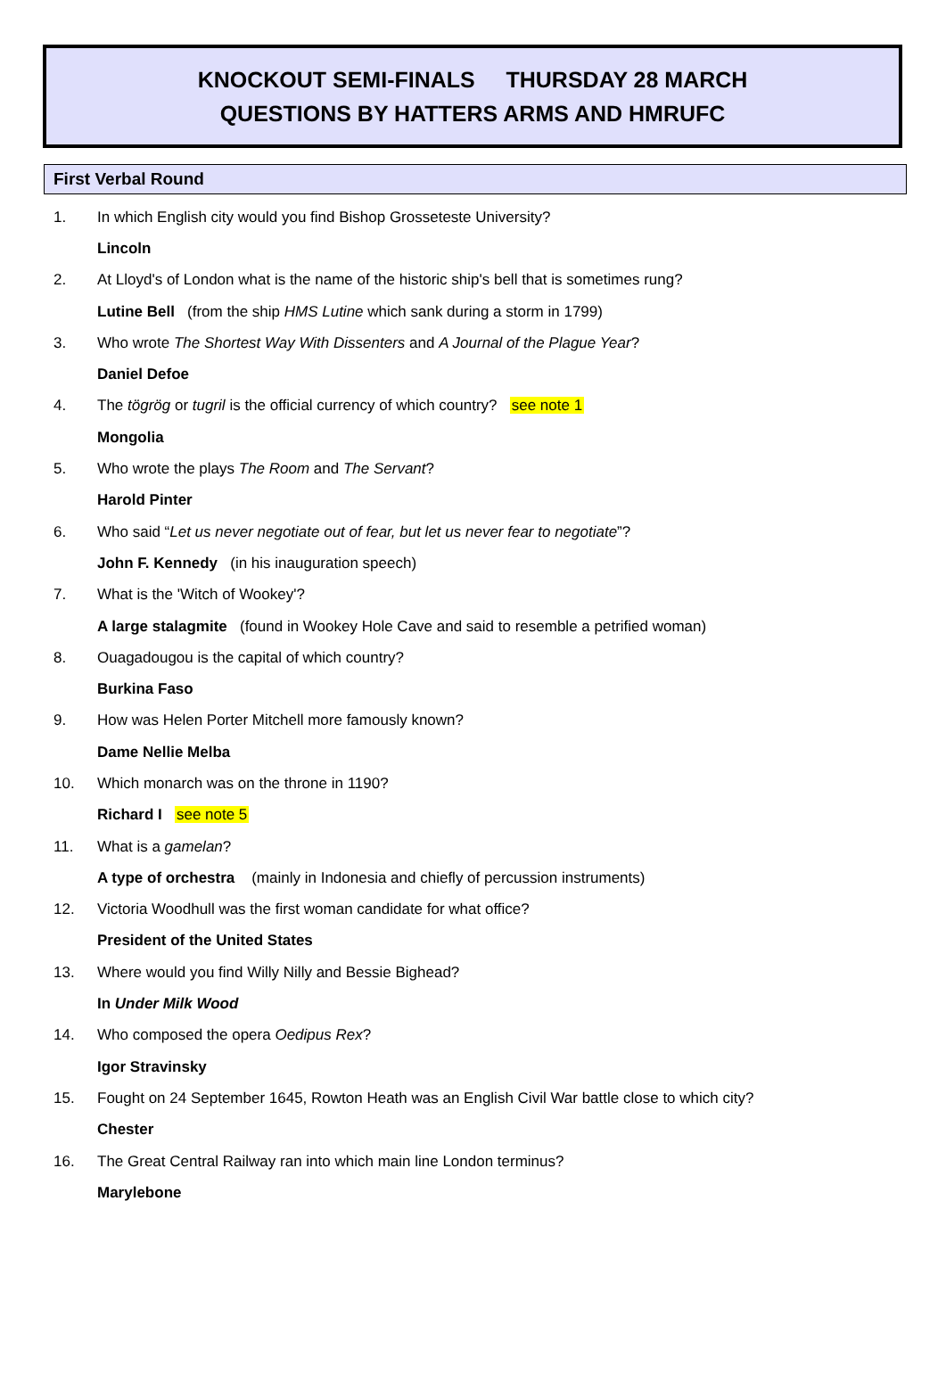KNOCKOUT SEMI-FINALS THURSDAY 28 MARCH
QUESTIONS BY HATTERS ARMS AND HMRUFC
First Verbal Round
1. In which English city would you find Bishop Grosseteste University?
Lincoln
2. At Lloyd's of London what is the name of the historic ship's bell that is sometimes rung?
Lutine Bell (from the ship HMS Lutine which sank during a storm in 1799)
3. Who wrote The Shortest Way With Dissenters and A Journal of the Plague Year?
Daniel Defoe
4. The tögrög or tugril is the official currency of which country? see note 1
Mongolia
5. Who wrote the plays The Room and The Servant?
Harold Pinter
6. Who said “Let us never negotiate out of fear, but let us never fear to negotiate”?
John F. Kennedy (in his inauguration speech)
7. What is the 'Witch of Wookey'?
A large stalagmite (found in Wookey Hole Cave and said to resemble a petrified woman)
8. Ouagadougou is the capital of which country?
Burkina Faso
9. How was Helen Porter Mitchell more famously known?
Dame Nellie Melba
10. Which monarch was on the throne in 1190?
Richard I see note 5
11. What is a gamelan?
A type of orchestra (mainly in Indonesia and chiefly of percussion instruments)
12. Victoria Woodhull was the first woman candidate for what office?
President of the United States
13. Where would you find Willy Nilly and Bessie Bighead?
In Under Milk Wood
14. Who composed the opera Oedipus Rex?
Igor Stravinsky
15. Fought on 24 September 1645, Rowton Heath was an English Civil War battle close to which city?
Chester
16. The Great Central Railway ran into which main line London terminus?
Marylebone